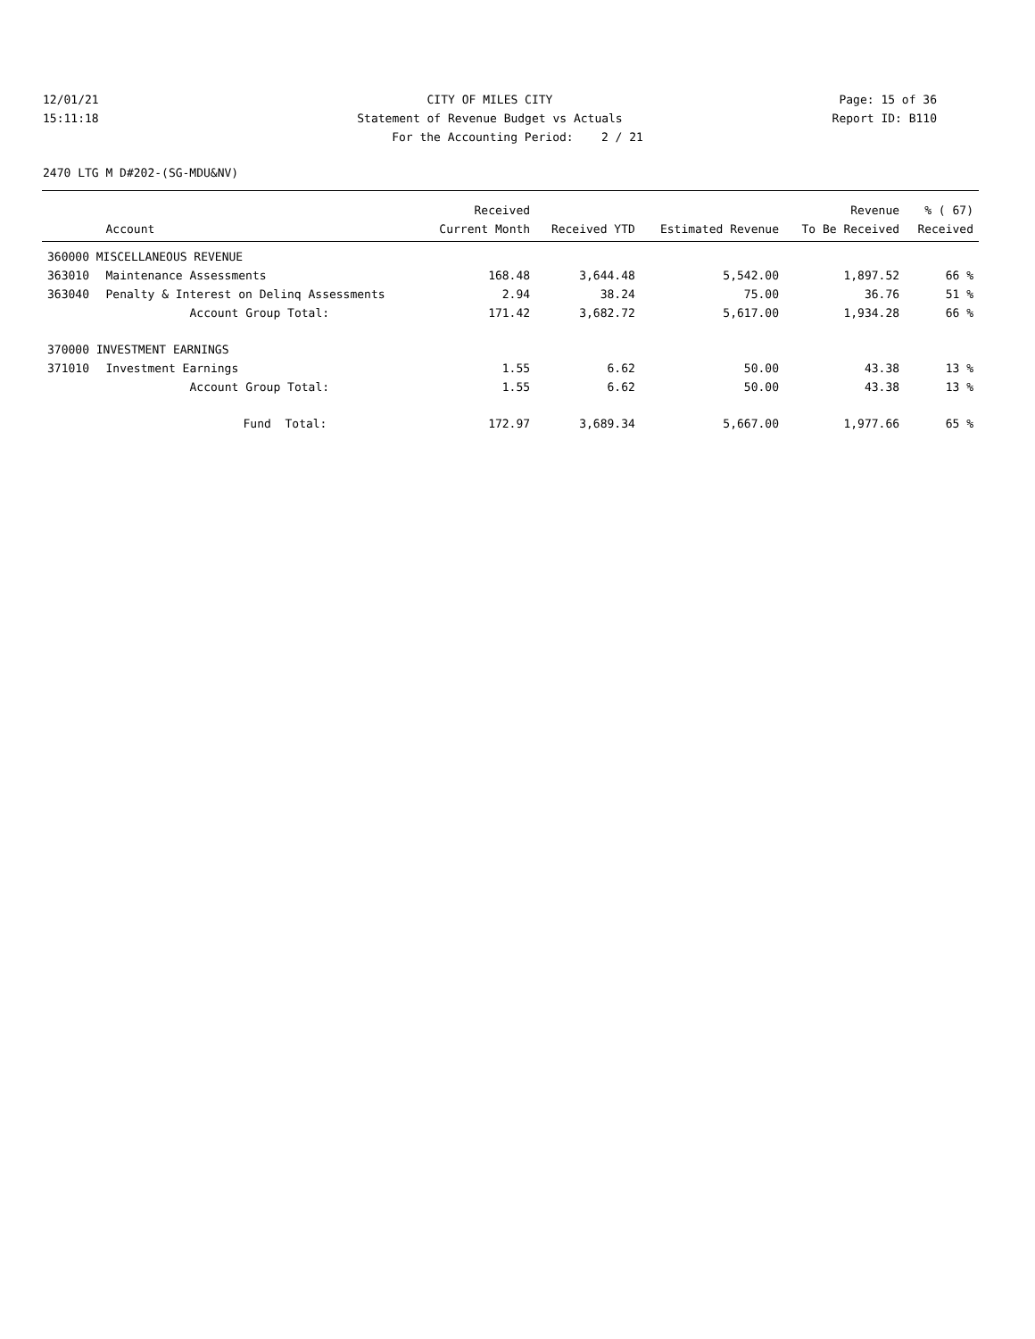12/01/21 CITY OF MILES CITY Page: 15 of 36
15:11:18 Statement of Revenue Budget vs Actuals Report ID: B110
For the Accounting Period: 2 / 21
2470 LTG M D#202-(SG-MDU&NV)
| | | Received | | | Revenue | % ( 67) |
| --- | --- | --- | --- | --- | --- | --- |
| | Account | Current Month | Received YTD | Estimated Revenue | To Be Received | Received |
| 360000 MISCELLANEOUS REVENUE | | | | | | |
| 363010 | Maintenance Assessments | 168.48 | 3,644.48 | 5,542.00 | 1,897.52 | 66 % |
| 363040 | Penalty & Interest on Delinq Assessments | 2.94 | 38.24 | 75.00 | 36.76 | 51 % |
| | Account Group Total: | 171.42 | 3,682.72 | 5,617.00 | 1,934.28 | 66 % |
| 370000 INVESTMENT EARNINGS | | | | | | |
| 371010 | Investment Earnings | 1.55 | 6.62 | 50.00 | 43.38 | 13 % |
| | Account Group Total: | 1.55 | 6.62 | 50.00 | 43.38 | 13 % |
| | Fund Total: | 172.97 | 3,689.34 | 5,667.00 | 1,977.66 | 65 % |